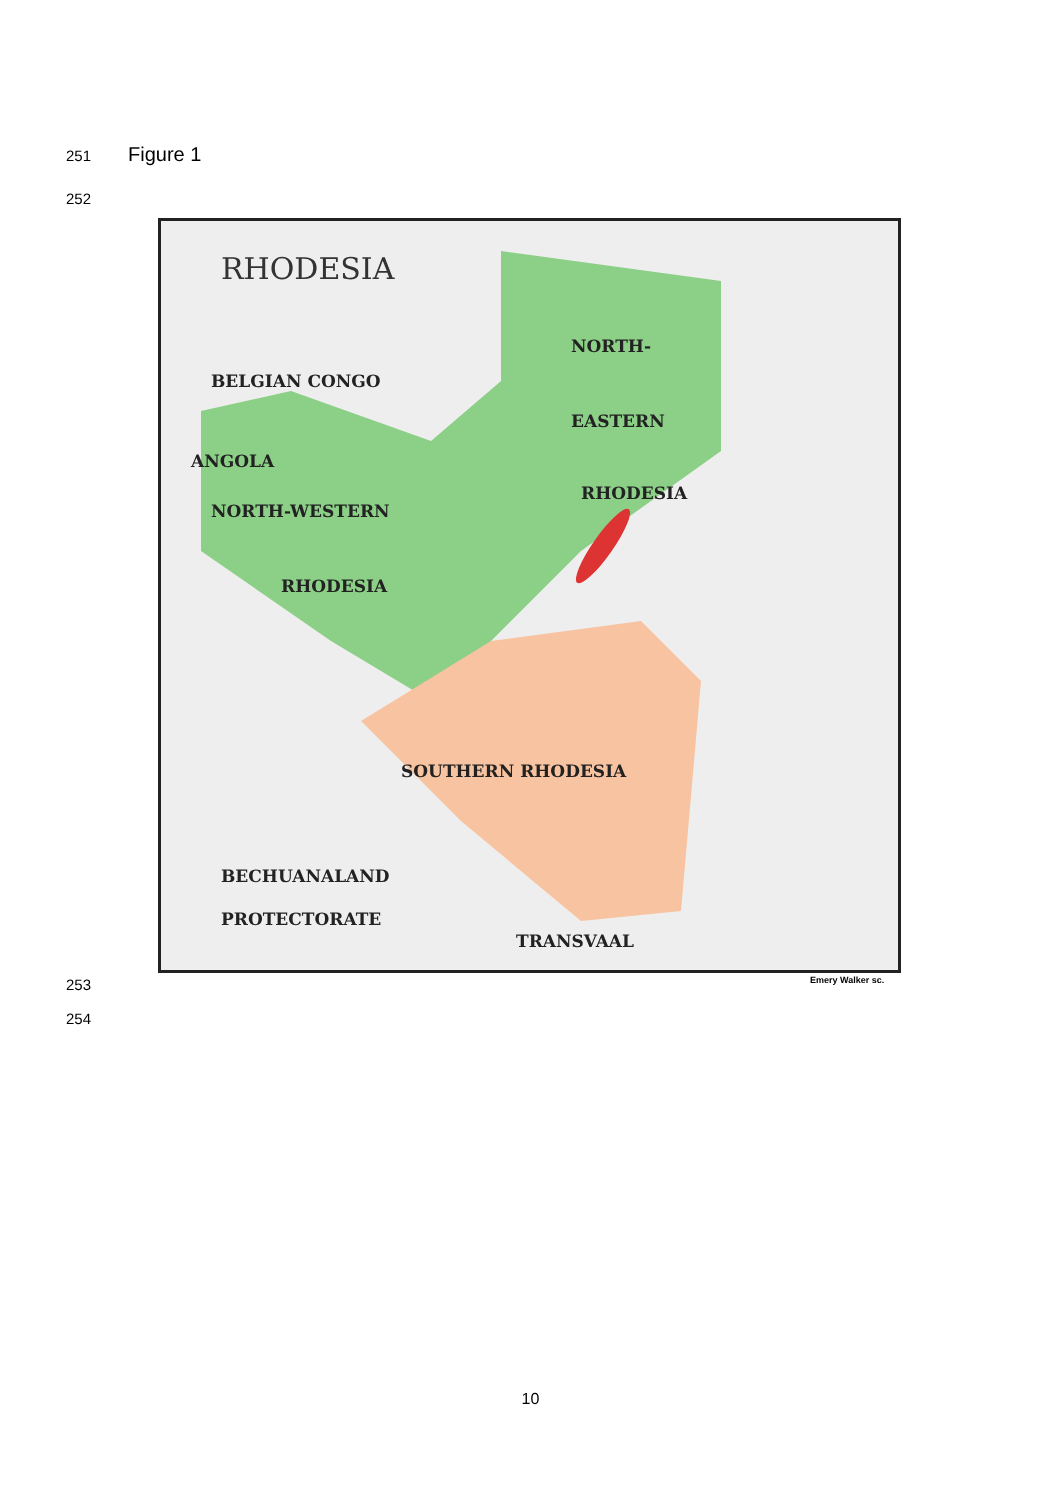251 Figure 1
252
RHODESIA
NORTH-
EASTERN
RHODESIA
NORTH-WESTERN
RHODESIA
BELGIAN CONGO
ANGOLA
SOUTHERN RHODESIA
BECHUANALAND
PROTECTORATE
TRANSVAAL
Emery Walker sc.
253
254
10